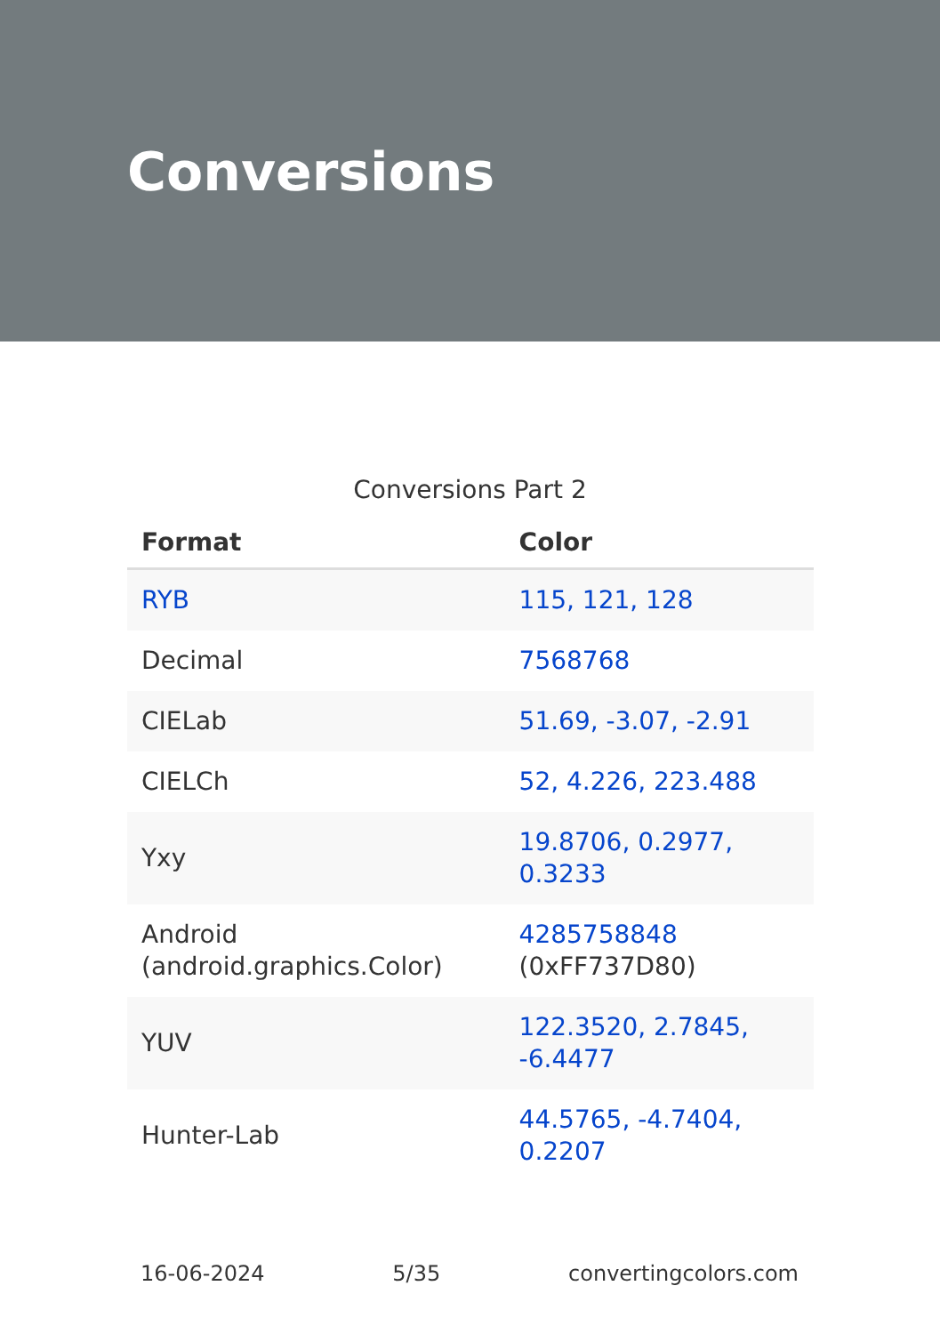Conversions
Conversions Part 2
| Format | Color |
| --- | --- |
| RYB | 115, 121, 128 |
| Decimal | 7568768 |
| CIELab | 51.69, -3.07, -2.91 |
| CIELCh | 52, 4.226, 223.488 |
| Yxy | 19.8706, 0.2977, 0.3233 |
| Android (android.graphics.Color) | 4285758848 (0xFF737D80) |
| YUV | 122.3520, 2.7845, -6.4477 |
| Hunter-Lab | 44.5765, -4.7404, 0.2207 |
16-06-2024 5/35 convertingcolors.com